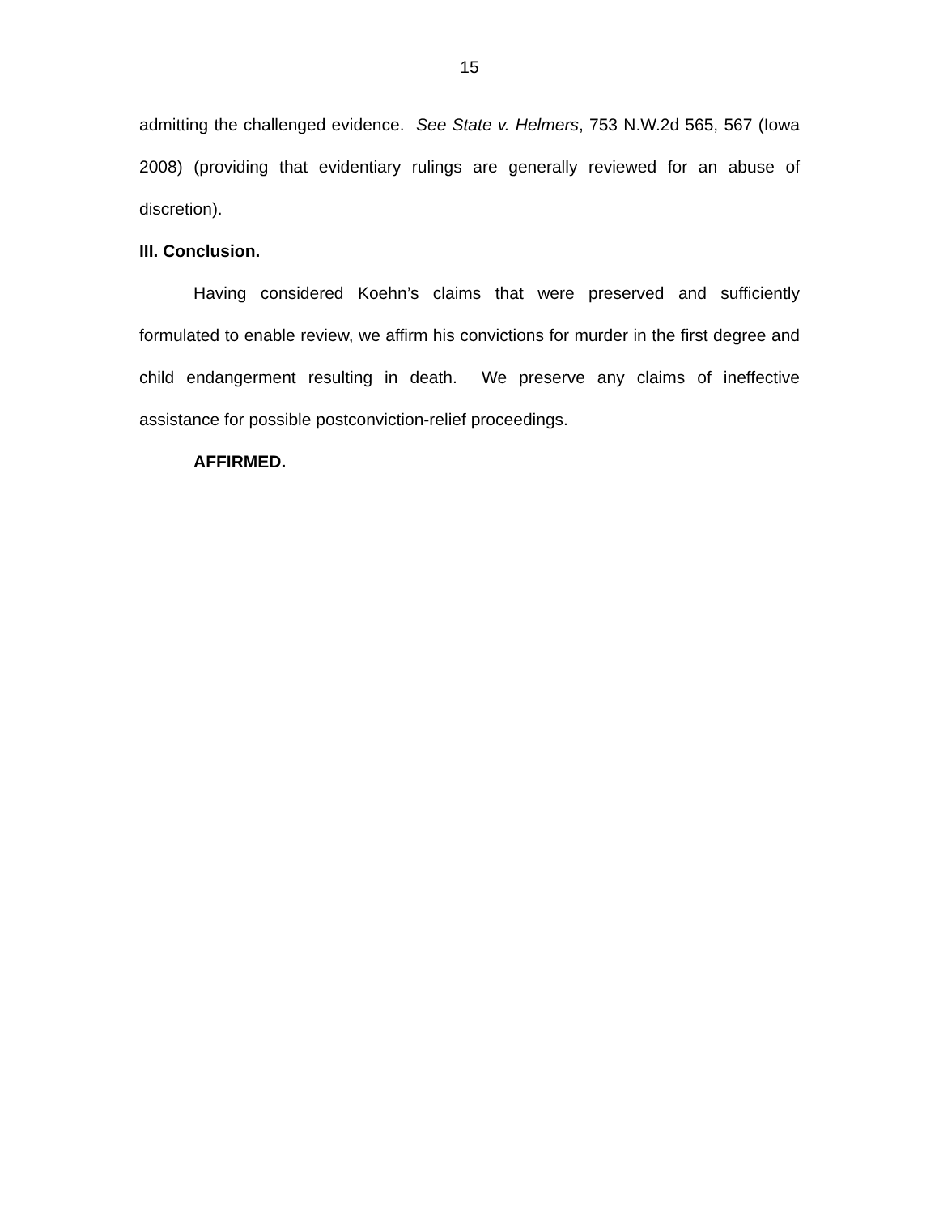15
admitting the challenged evidence. See State v. Helmers, 753 N.W.2d 565, 567 (Iowa 2008) (providing that evidentiary rulings are generally reviewed for an abuse of discretion).
III. Conclusion.
Having considered Koehn’s claims that were preserved and sufficiently formulated to enable review, we affirm his convictions for murder in the first degree and child endangerment resulting in death. We preserve any claims of ineffective assistance for possible postconviction-relief proceedings.
AFFIRMED.